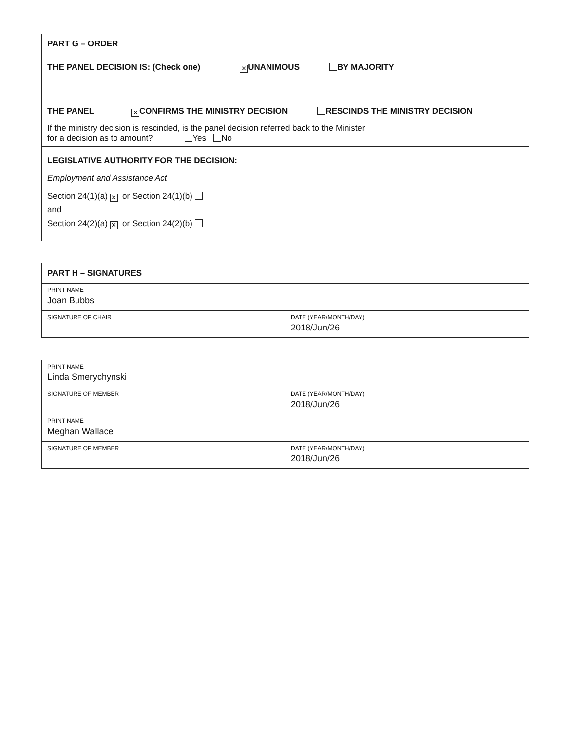| PART G – ORDER |
| THE PANEL DECISION IS: (Check one) ✕ UNANIMOUS BY MAJORITY |
| THE PANEL ✕ CONFIRMS THE MINISTRY DECISION RESCINDS THE MINISTRY DECISION If the ministry decision is rescinded, is the panel decision referred back to the Minister for a decision as to amount? Yes No |
| LEGISLATIVE AUTHORITY FOR THE DECISION: Employment and Assistance Act Section 24(1)(a) ✕ or Section 24(1)(b) and Section 24(2)(a) ✕ or Section 24(2)(b) |
| PART H – SIGNATURES | |
| PRINT NAME Joan Bubbs | |
| SIGNATURE OF CHAIR | DATE (YEAR/MONTH/DAY) 2018/Jun/26 |
| PRINT NAME Linda Smerychynski | |
| SIGNATURE OF MEMBER | DATE (YEAR/MONTH/DAY) 2018/Jun/26 |
| PRINT NAME Meghan Wallace | |
| SIGNATURE OF MEMBER | DATE (YEAR/MONTH/DAY) 2018/Jun/26 |